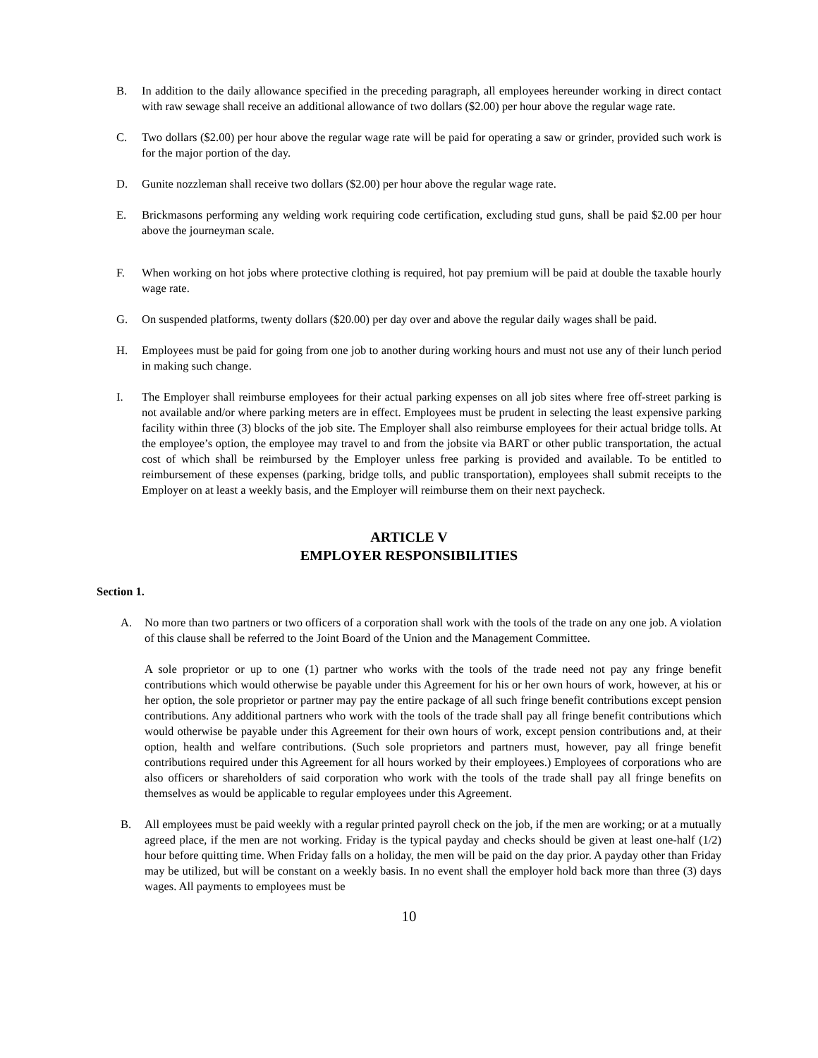B. In addition to the daily allowance specified in the preceding paragraph, all employees hereunder working in direct contact with raw sewage shall receive an additional allowance of two dollars ($2.00) per hour above the regular wage rate.
C. Two dollars ($2.00) per hour above the regular wage rate will be paid for operating a saw or grinder, provided such work is for the major portion of the day.
D. Gunite nozzleman shall receive two dollars ($2.00) per hour above the regular wage rate.
E. Brickmasons performing any welding work requiring code certification, excluding stud guns, shall be paid $2.00 per hour above the journeyman scale.
F. When working on hot jobs where protective clothing is required, hot pay premium will be paid at double the taxable hourly wage rate.
G. On suspended platforms, twenty dollars ($20.00) per day over and above the regular daily wages shall be paid.
H. Employees must be paid for going from one job to another during working hours and must not use any of their lunch period in making such change.
I. The Employer shall reimburse employees for their actual parking expenses on all job sites where free off-street parking is not available and/or where parking meters are in effect. Employees must be prudent in selecting the least expensive parking facility within three (3) blocks of the job site. The Employer shall also reimburse employees for their actual bridge tolls. At the employee’s option, the employee may travel to and from the jobsite via BART or other public transportation, the actual cost of which shall be reimbursed by the Employer unless free parking is provided and available. To be entitled to reimbursement of these expenses (parking, bridge tolls, and public transportation), employees shall submit receipts to the Employer on at least a weekly basis, and the Employer will reimburse them on their next paycheck.
ARTICLE V
EMPLOYER RESPONSIBILITIES
Section 1.
A. No more than two partners or two officers of a corporation shall work with the tools of the trade on any one job. A violation of this clause shall be referred to the Joint Board of the Union and the Management Committee.
A sole proprietor or up to one (1) partner who works with the tools of the trade need not pay any fringe benefit contributions which would otherwise be payable under this Agreement for his or her own hours of work, however, at his or her option, the sole proprietor or partner may pay the entire package of all such fringe benefit contributions except pension contributions. Any additional partners who work with the tools of the trade shall pay all fringe benefit contributions which would otherwise be payable under this Agreement for their own hours of work, except pension contributions and, at their option, health and welfare contributions. (Such sole proprietors and partners must, however, pay all fringe benefit contributions required under this Agreement for all hours worked by their employees.) Employees of corporations who are also officers or shareholders of said corporation who work with the tools of the trade shall pay all fringe benefits on themselves as would be applicable to regular employees under this Agreement.
B. All employees must be paid weekly with a regular printed payroll check on the job, if the men are working; or at a mutually agreed place, if the men are not working. Friday is the typical payday and checks should be given at least one-half (1/2) hour before quitting time. When Friday falls on a holiday, the men will be paid on the day prior. A payday other than Friday may be utilized, but will be constant on a weekly basis. In no event shall the employer hold back more than three (3) days wages. All payments to employees must be
10